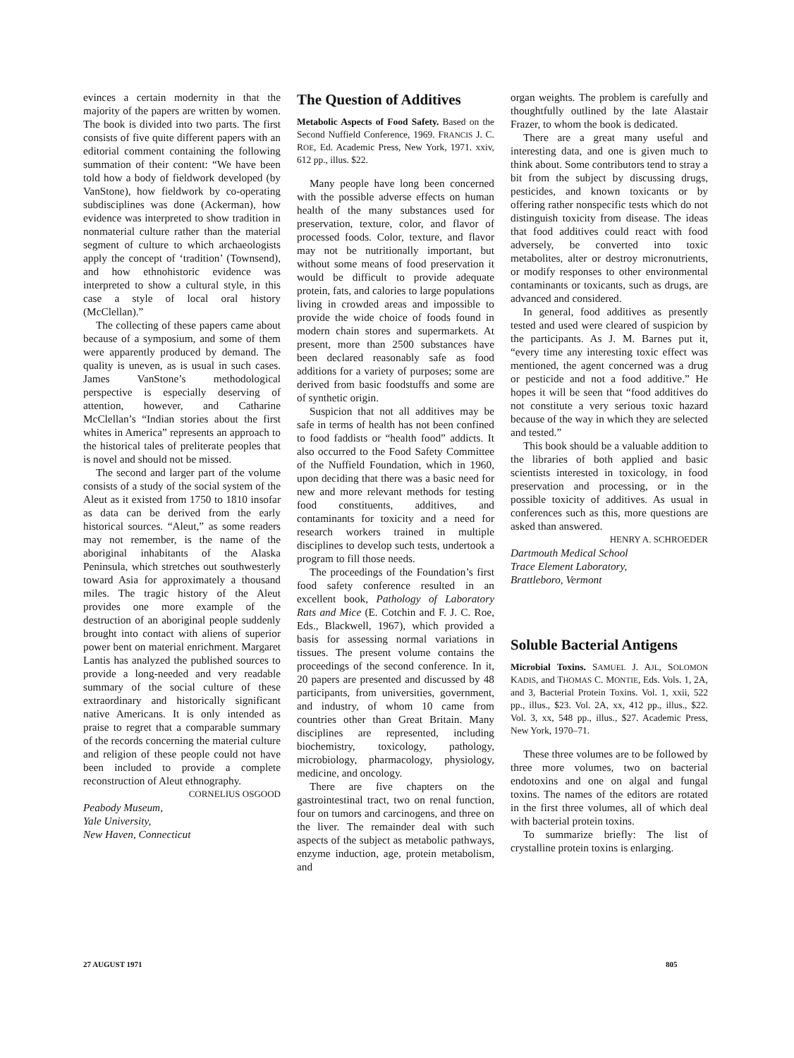evinces a certain modernity in that the majority of the papers are written by women. The book is divided into two parts. The first consists of five quite different papers with an editorial comment containing the following summation of their content: “We have been told how a body of fieldwork developed (by VanStone), how fieldwork by co-operating subdisciplines was done (Ackerman), how evidence was interpreted to show tradition in nonmaterial culture rather than the material segment of culture to which archaeologists apply the concept of ‘tradition’ (Townsend), and how ethnohistoric evidence was interpreted to show a cultural style, in this case a style of local oral history (McClellan).”
The collecting of these papers came about because of a symposium, and some of them were apparently produced by demand. The quality is uneven, as is usual in such cases. James VanStone’s methodological perspective is especially deserving of attention, however, and Catharine McClellan’s “Indian stories about the first whites in America” represents an approach to the historical tales of preliterate peoples that is novel and should not be missed.
The second and larger part of the volume consists of a study of the social system of the Aleut as it existed from 1750 to 1810 insofar as data can be derived from the early historical sources. “Aleut,” as some readers may not remember, is the name of the aboriginal inhabitants of the Alaska Peninsula, which stretches out southwesterly toward Asia for approximately a thousand miles. The tragic history of the Aleut provides one more example of the destruction of an aboriginal people suddenly brought into contact with aliens of superior power bent on material enrichment. Margaret Lantis has analyzed the published sources to provide a long-needed and very readable summary of the social culture of these extraordinary and historically significant native Americans. It is only intended as praise to regret that a comparable summary of the records concerning the material culture and religion of these people could not have been included to provide a complete reconstruction of Aleut ethnography.
CORNELIUS OSGOOD
Peabody Museum,
Yale University,
New Haven, Connecticut
The Question of Additives
Metabolic Aspects of Food Safety. Based on the Second Nuffield Conference, 1969. FRANCIS J. C. ROE, Ed. Academic Press, New York, 1971. xxiv, 612 pp., illus. $22.
Many people have long been concerned with the possible adverse effects on human health of the many substances used for preservation, texture, color, and flavor of processed foods. Color, texture, and flavor may not be nutritionally important, but without some means of food preservation it would be difficult to provide adequate protein, fats, and calories to large populations living in crowded areas and impossible to provide the wide choice of foods found in modern chain stores and supermarkets. At present, more than 2500 substances have been declared reasonably safe as food additions for a variety of purposes; some are derived from basic foodstuffs and some are of synthetic origin.
Suspicion that not all additives may be safe in terms of health has not been confined to food faddists or “health food” addicts. It also occurred to the Food Safety Committee of the Nuffield Foundation, which in 1960, upon deciding that there was a basic need for new and more relevant methods for testing food constituents, additives, and contaminants for toxicity and a need for research workers trained in multiple disciplines to develop such tests, undertook a program to fill those needs.
The proceedings of the Foundation’s first food safety conference resulted in an excellent book, Pathology of Laboratory Rats and Mice (E. Cotchin and F. J. C. Roe, Eds., Blackwell, 1967), which provided a basis for assessing normal variations in tissues. The present volume contains the proceedings of the second conference. In it, 20 papers are presented and discussed by 48 participants, from universities, government, and industry, of whom 10 came from countries other than Great Britain. Many disciplines are represented, including biochemistry, toxicology, pathology, microbiology, pharmacology, physiology, medicine, and oncology.
There are five chapters on the gastrointestinal tract, two on renal function, four on tumors and carcinogens, and three on the liver. The remainder deal with such aspects of the subject as metabolic pathways, enzyme induction, age, protein metabolism, and
organ weights. The problem is carefully and thoughtfully outlined by the late Alastair Frazer, to whom the book is dedicated.
There are a great many useful and interesting data, and one is given much to think about. Some contributors tend to stray a bit from the subject by discussing drugs, pesticides, and known toxicants or by offering rather nonspecific tests which do not distinguish toxicity from disease. The ideas that food additives could react with food adversely, be converted into toxic metabolites, alter or destroy micronutrients, or modify responses to other environmental contaminants or toxicants, such as drugs, are advanced and considered.
In general, food additives as presently tested and used were cleared of suspicion by the participants. As J. M. Barnes put it, “every time any interesting toxic effect was mentioned, the agent concerned was a drug or pesticide and not a food additive.” He hopes it will be seen that “food additives do not constitute a very serious toxic hazard because of the way in which they are selected and tested.”
This book should be a valuable addition to the libraries of both applied and basic scientists interested in toxicology, in food preservation and processing, or in the possible toxicity of additives. As usual in conferences such as this, more questions are asked than answered.
HENRY A. SCHROEDER
Dartmouth Medical School
Trace Element Laboratory,
Brattleboro, Vermont
Soluble Bacterial Antigens
Microbial Toxins. SAMUEL J. AJL, SOLOMON KADIS, and THOMAS C. MONTIE, Eds. Vols. 1, 2A, and 3, Bacterial Protein Toxins. Vol. 1, xxii, 522 pp., illus., $23. Vol. 2A, xx, 412 pp., illus., $22. Vol. 3, xx, 548 pp., illus., $27. Academic Press, New York, 1970–71.
These three volumes are to be followed by three more volumes, two on bacterial endotoxins and one on algal and fungal toxins. The names of the editors are rotated in the first three volumes, all of which deal with bacterial protein toxins.
To summarize briefly: The list of crystalline protein toxins is enlarging.
27 AUGUST 1971 805